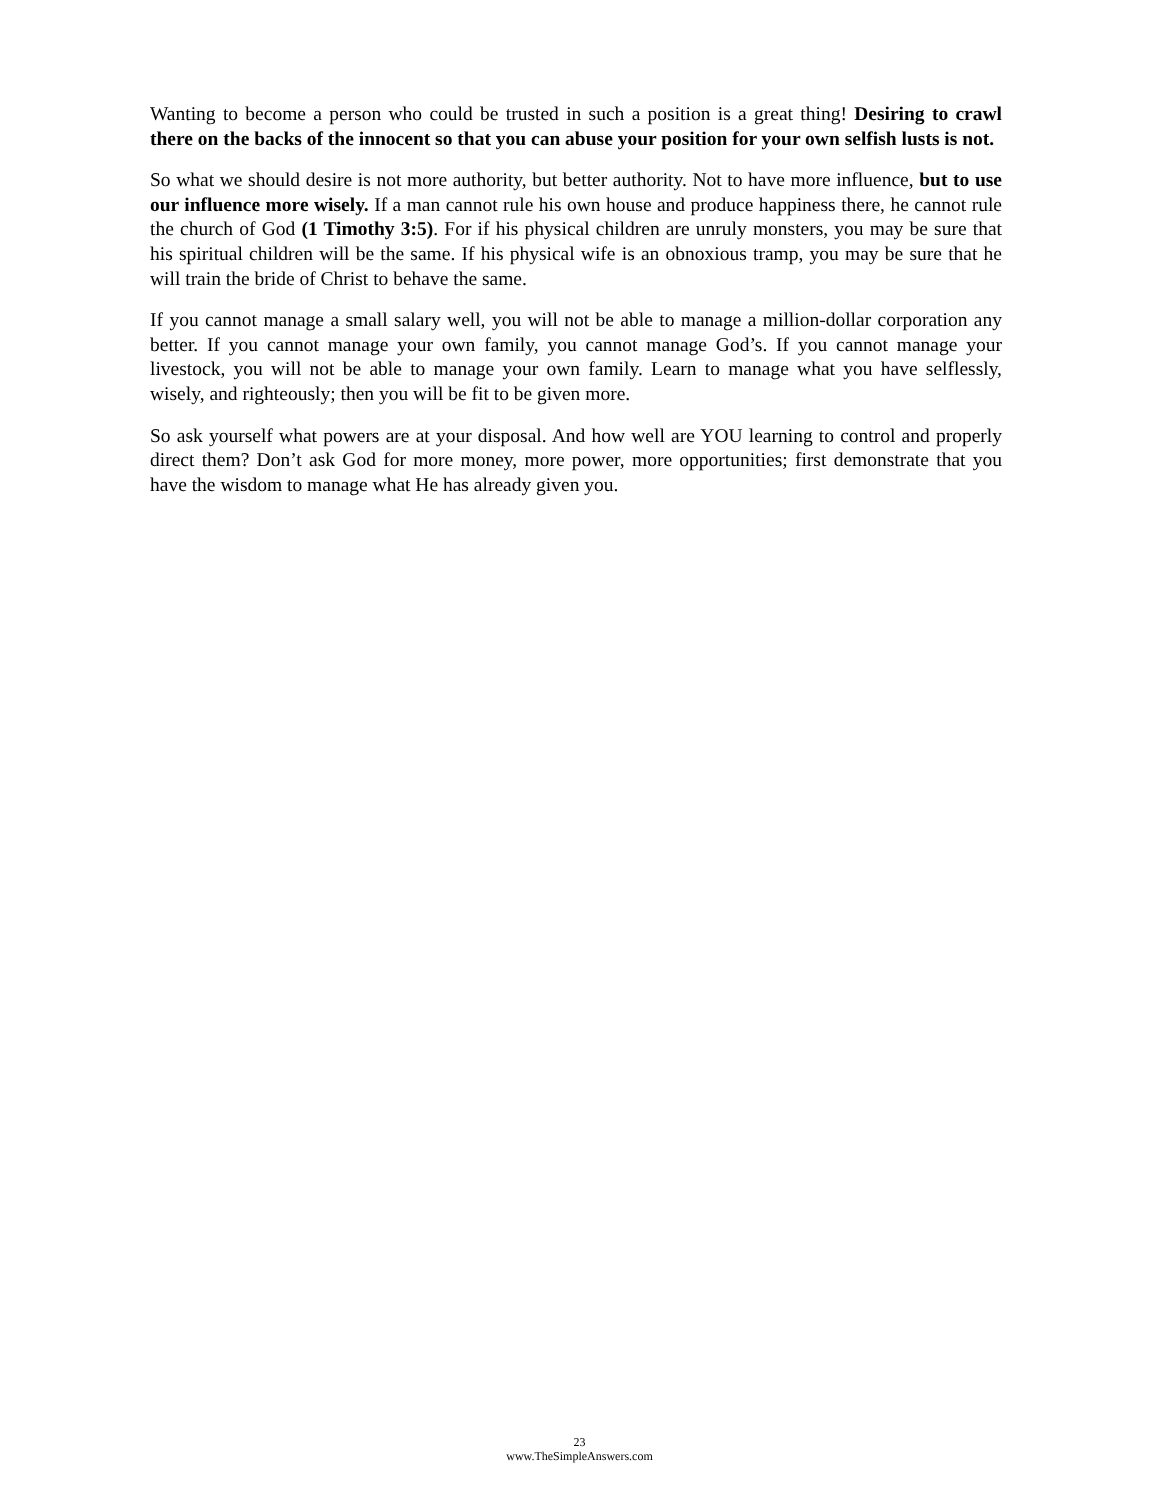Wanting to become a person who could be trusted in such a position is a great thing! Desiring to crawl there on the backs of the innocent so that you can abuse your position for your own selfish lusts is not.
So what we should desire is not more authority, but better authority. Not to have more influence, but to use our influence more wisely. If a man cannot rule his own house and produce happiness there, he cannot rule the church of God (1 Timothy 3:5). For if his physical children are unruly monsters, you may be sure that his spiritual children will be the same. If his physical wife is an obnoxious tramp, you may be sure that he will train the bride of Christ to behave the same.
If you cannot manage a small salary well, you will not be able to manage a million-dollar corporation any better. If you cannot manage your own family, you cannot manage God’s. If you cannot manage your livestock, you will not be able to manage your own family. Learn to manage what you have selflessly, wisely, and righteously; then you will be fit to be given more.
So ask yourself what powers are at your disposal. And how well are YOU learning to control and properly direct them? Don’t ask God for more money, more power, more opportunities; first demonstrate that you have the wisdom to manage what He has already given you.
23
www.TheSimpleAnswers.com